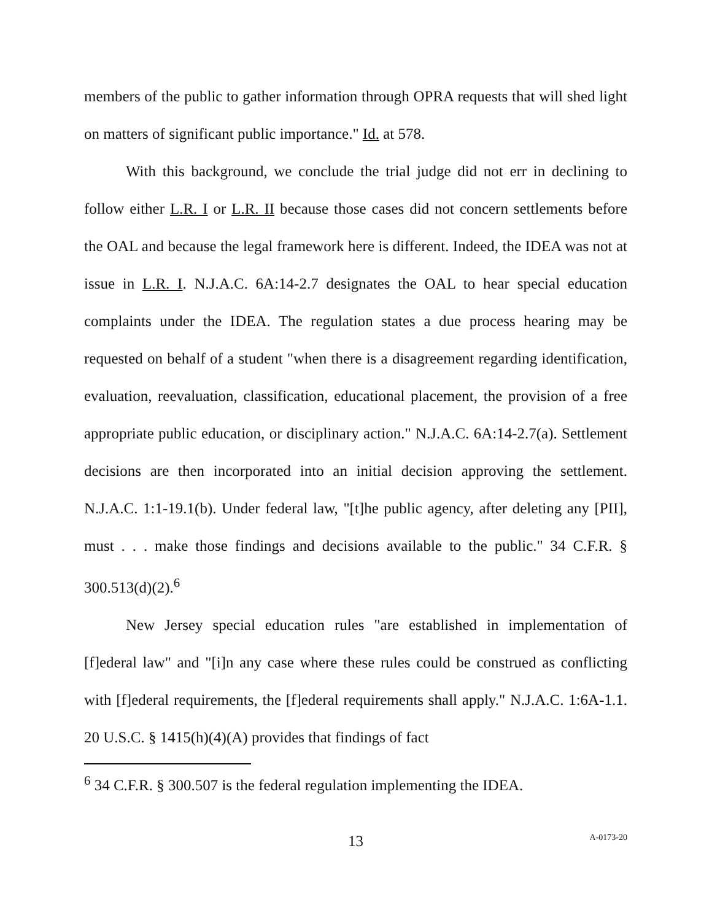members of the public to gather information through OPRA requests that will shed light on matters of significant public importance." Id. at 578.
With this background, we conclude the trial judge did not err in declining to follow either L.R. I or L.R. II because those cases did not concern settlements before the OAL and because the legal framework here is different. Indeed, the IDEA was not at issue in L.R. I. N.J.A.C. 6A:14-2.7 designates the OAL to hear special education complaints under the IDEA. The regulation states a due process hearing may be requested on behalf of a student "when there is a disagreement regarding identification, evaluation, reevaluation, classification, educational placement, the provision of a free appropriate public education, or disciplinary action." N.J.A.C. 6A:14-2.7(a). Settlement decisions are then incorporated into an initial decision approving the settlement. N.J.A.C. 1:1-19.1(b). Under federal law, "[t]he public agency, after deleting any [PII], must . . . make those findings and decisions available to the public." 34 C.F.R. § 300.513(d)(2).<sup>6</sup>
New Jersey special education rules "are established in implementation of [f]ederal law" and "[i]n any case where these rules could be construed as conflicting with [f]ederal requirements, the [f]ederal requirements shall apply." N.J.A.C. 1:6A-1.1. 20 U.S.C. § 1415(h)(4)(A) provides that findings of fact
<sup>6</sup> 34 C.F.R. § 300.507 is the federal regulation implementing the IDEA.
13 A-0173-20